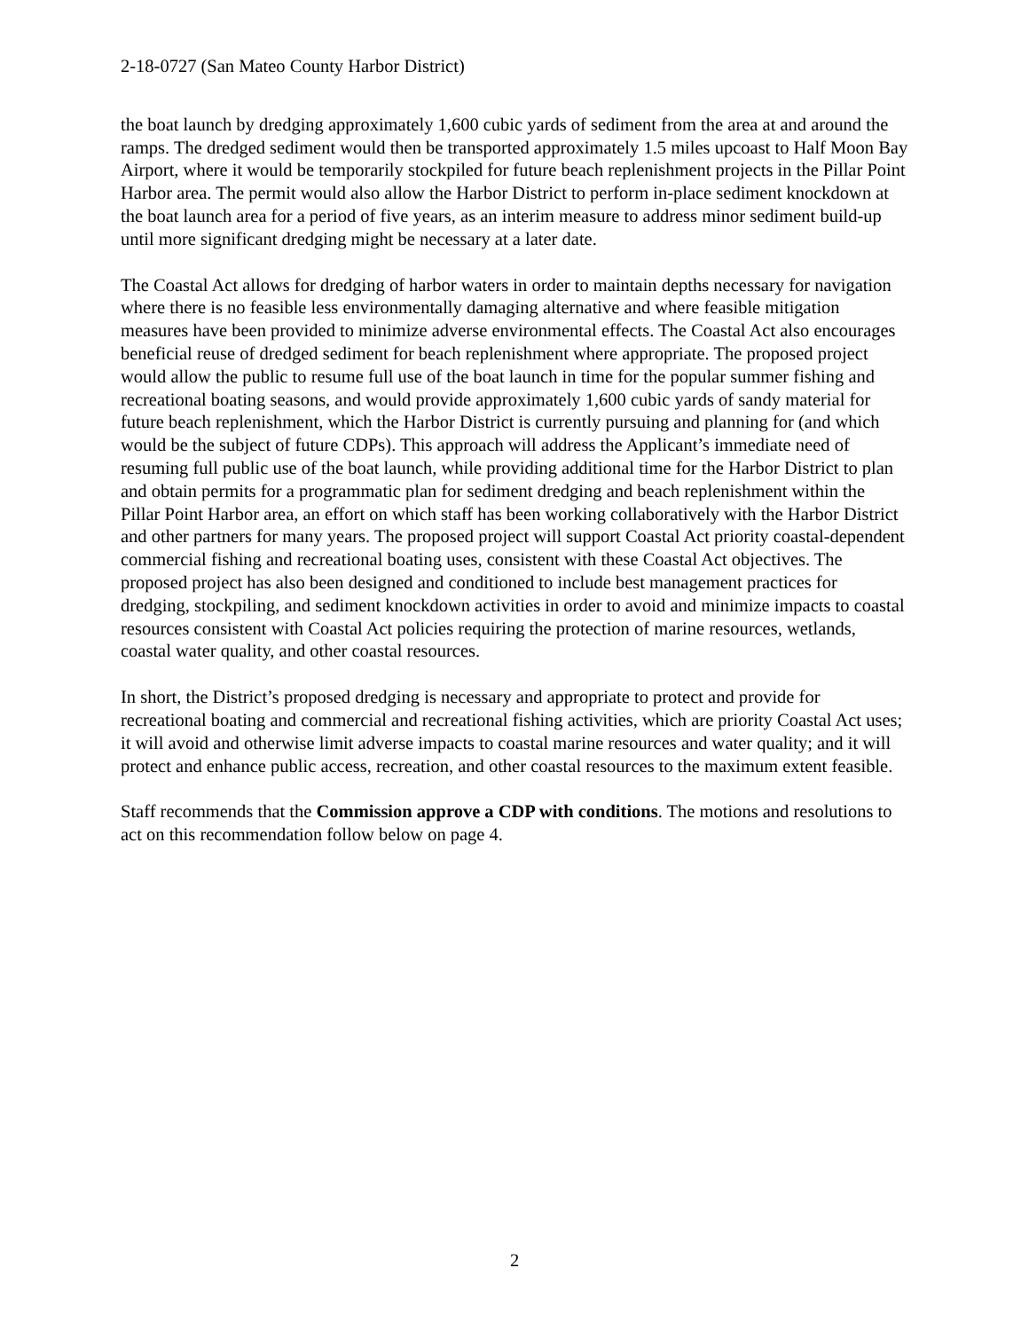2-18-0727 (San Mateo County Harbor District)
the boat launch by dredging approximately 1,600 cubic yards of sediment from the area at and around the ramps. The dredged sediment would then be transported approximately 1.5 miles upcoast to Half Moon Bay Airport, where it would be temporarily stockpiled for future beach replenishment projects in the Pillar Point Harbor area. The permit would also allow the Harbor District to perform in-place sediment knockdown at the boat launch area for a period of five years, as an interim measure to address minor sediment build-up until more significant dredging might be necessary at a later date.
The Coastal Act allows for dredging of harbor waters in order to maintain depths necessary for navigation where there is no feasible less environmentally damaging alternative and where feasible mitigation measures have been provided to minimize adverse environmental effects. The Coastal Act also encourages beneficial reuse of dredged sediment for beach replenishment where appropriate. The proposed project would allow the public to resume full use of the boat launch in time for the popular summer fishing and recreational boating seasons, and would provide approximately 1,600 cubic yards of sandy material for future beach replenishment, which the Harbor District is currently pursuing and planning for (and which would be the subject of future CDPs). This approach will address the Applicant’s immediate need of resuming full public use of the boat launch, while providing additional time for the Harbor District to plan and obtain permits for a programmatic plan for sediment dredging and beach replenishment within the Pillar Point Harbor area, an effort on which staff has been working collaboratively with the Harbor District and other partners for many years. The proposed project will support Coastal Act priority coastal-dependent commercial fishing and recreational boating uses, consistent with these Coastal Act objectives. The proposed project has also been designed and conditioned to include best management practices for dredging, stockpiling, and sediment knockdown activities in order to avoid and minimize impacts to coastal resources consistent with Coastal Act policies requiring the protection of marine resources, wetlands, coastal water quality, and other coastal resources.
In short, the District’s proposed dredging is necessary and appropriate to protect and provide for recreational boating and commercial and recreational fishing activities, which are priority Coastal Act uses; it will avoid and otherwise limit adverse impacts to coastal marine resources and water quality; and it will protect and enhance public access, recreation, and other coastal resources to the maximum extent feasible.
Staff recommends that the Commission approve a CDP with conditions. The motions and resolutions to act on this recommendation follow below on page 4.
2